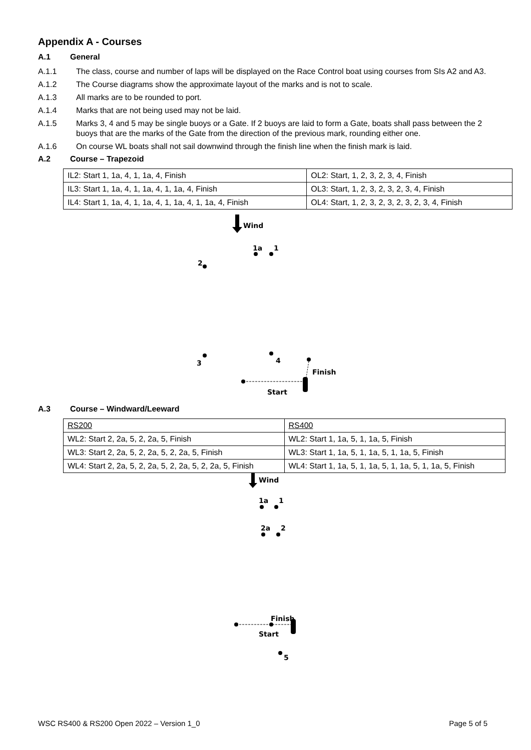Appendix A - Courses
A.1 General
A.1.1 The class, course and number of laps will be displayed on the Race Control boat using courses from SIs A2 and A3.
A.1.2 The Course diagrams show the approximate layout of the marks and is not to scale.
A.1.3 All marks are to be rounded to port.
A.1.4 Marks that are not being used may not be laid.
A.1.5 Marks 3, 4 and 5 may be single buoys or a Gate. If 2 buoys are laid to form a Gate, boats shall pass between the 2 buoys that are the marks of the Gate from the direction of the previous mark, rounding either one.
A.1.6 On course WL boats shall not sail downwind through the finish line when the finish mark is laid.
A.2 Course – Trapezoid
| IL2: Start 1, 1a, 4, 1, 1a, 4, Finish | OL2: Start, 1, 2, 3, 2, 3, 4, Finish |
| IL3: Start 1, 1a, 4, 1, 1a, 4, 1, 1a, 4, Finish | OL3: Start, 1, 2, 3, 2, 3, 2, 3, 4, Finish |
| IL4: Start 1, 1a, 4, 1, 1a, 4, 1, 1a, 4, 1, 1a, 4, Finish | OL4: Start, 1, 2, 3, 2, 3, 2, 3, 2, 3, 4, Finish |
Wind
1a
1
2
3
4
Finish
Start
A.3 Course – Windward/Leeward
| RS200 | RS400 |
| WL2: Start 2, 2a, 5, 2, 2a, 5, Finish | WL2: Start 1, 1a, 5, 1, 1a, 5, Finish |
| WL3: Start 2, 2a, 5, 2, 2a, 5, 2, 2a, 5, Finish | WL3: Start 1, 1a, 5, 1, 1a, 5, 1, 1a, 5, Finish |
| WL4: Start 2, 2a, 5, 2, 2a, 5, 2, 2a, 5, 2, 2a, 5, Finish | WL4: Start 1, 1a, 5, 1, 1a, 5, 1, 1a, 5, 1, 1a, 5, Finish |
Wind
1a
1
2a
2
Finish
Start
5
WSC RS400 & RS200 Open 2022 – Version 1_0 Page 5 of 5